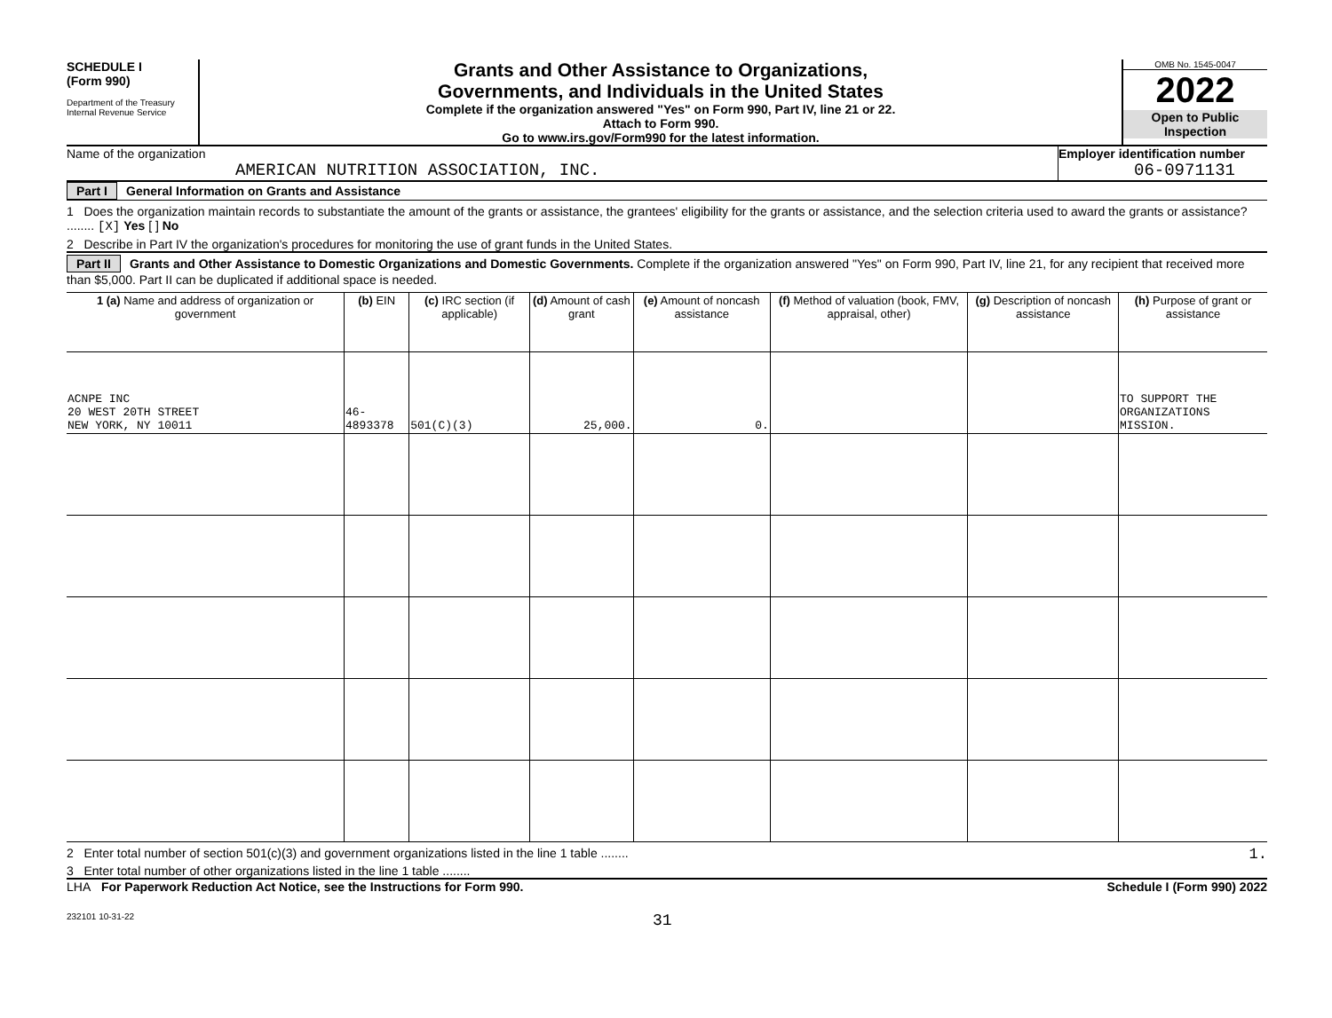SCHEDULE I
(Form 990)
Department of the Treasury
Internal Revenue Service
Grants and Other Assistance to Organizations,
Governments, and Individuals in the United States
Complete if the organization answered "Yes" on Form 990, Part IV, line 21 or 22.
Attach to Form 990.
Go to www.irs.gov/Form990 for the latest information.
OMB No. 1545-0047
2022
Open to Public
Inspection
Name of the organization
AMERICAN NUTRITION ASSOCIATION, INC.
Employer identification number
06-0971131
Part I General Information on Grants and Assistance
1 Does the organization maintain records to substantiate the amount of the grants or assistance, the grantees' eligibility for the grants or assistance, and the selection criteria used to award the grants or assistance? ........ [X] Yes [ ] No
2 Describe in Part IV the organization's procedures for monitoring the use of grant funds in the United States.
Part II Grants and Other Assistance to Domestic Organizations and Domestic Governments. Complete if the organization answered "Yes" on Form 990, Part IV, line 21, for any recipient that received more than $5,000. Part II can be duplicated if additional space is needed.
| 1 (a) Name and address of organization or government | (b) EIN | (c) IRC section (if applicable) | (d) Amount of cash grant | (e) Amount of noncash assistance | (f) Method of valuation (book, FMV, appraisal, other) | (g) Description of noncash assistance | (h) Purpose of grant or assistance |
| --- | --- | --- | --- | --- | --- | --- | --- |
| ACNPE INC 20 WEST 20TH STREET NEW YORK, NY 10011 | 46-4893378 | 501(C)(3) | 25,000. | 0. | | | TO SUPPORT THE ORGANIZATIONS MISSION. |
2 Enter total number of section 501(c)(3) and government organizations listed in the line 1 table ........ 1.
3 Enter total number of other organizations listed in the line 1 table ........
LHA For Paperwork Reduction Act Notice, see the Instructions for Form 990. Schedule I (Form 990) 2022
232101 10-31-22 31